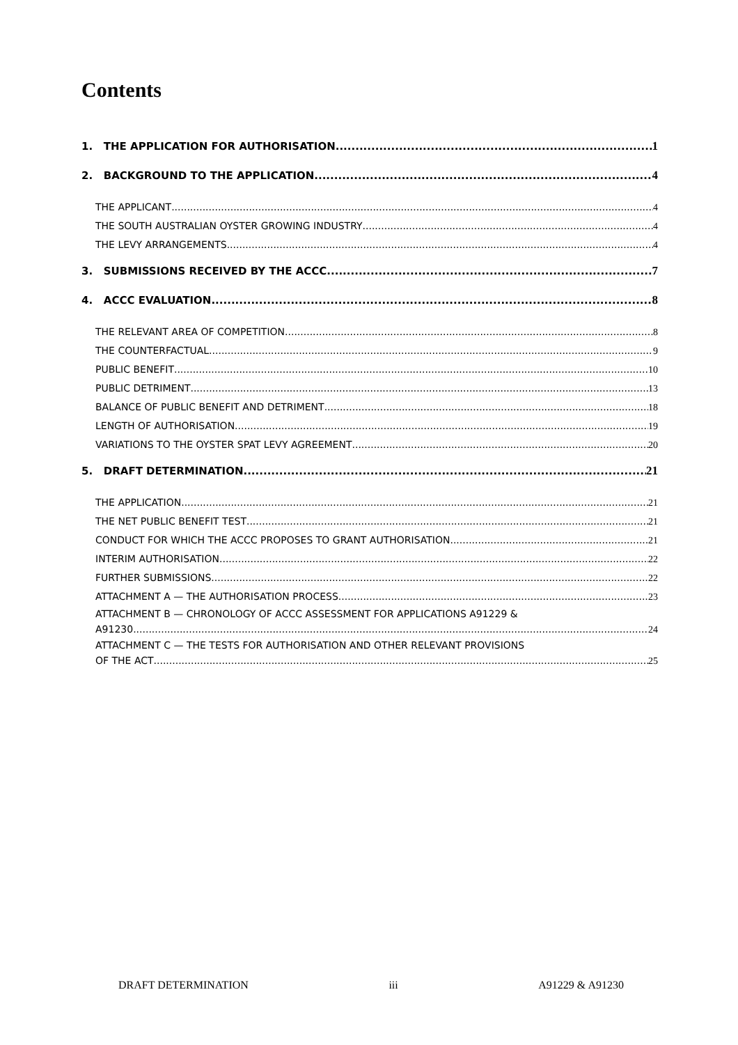Contents
1. THE APPLICATION FOR AUTHORISATION 1
2. BACKGROUND TO THE APPLICATION 4
THE APPLICANT 4
THE SOUTH AUSTRALIAN OYSTER GROWING INDUSTRY 4
THE LEVY ARRANGEMENTS 4
3. SUBMISSIONS RECEIVED BY THE ACCC 7
4. ACCC EVALUATION 8
THE RELEVANT AREA OF COMPETITION 8
THE COUNTERFACTUAL 9
PUBLIC BENEFIT 10
PUBLIC DETRIMENT 13
BALANCE OF PUBLIC BENEFIT AND DETRIMENT 18
LENGTH OF AUTHORISATION 19
VARIATIONS TO THE OYSTER SPAT LEVY AGREEMENT 20
5. DRAFT DETERMINATION 21
THE APPLICATION 21
THE NET PUBLIC BENEFIT TEST 21
CONDUCT FOR WHICH THE ACCC PROPOSES TO GRANT AUTHORISATION 21
INTERIM AUTHORISATION 22
FURTHER SUBMISSIONS 22
ATTACHMENT A — THE AUTHORISATION PROCESS 23
ATTACHMENT B — CHRONOLOGY OF ACCC ASSESSMENT FOR APPLICATIONS A91229 &
A91230 24
ATTACHMENT C — THE TESTS FOR AUTHORISATION AND OTHER RELEVANT PROVISIONS
OF THE ACT 25
DRAFT DETERMINATION iii A91229 & A91230